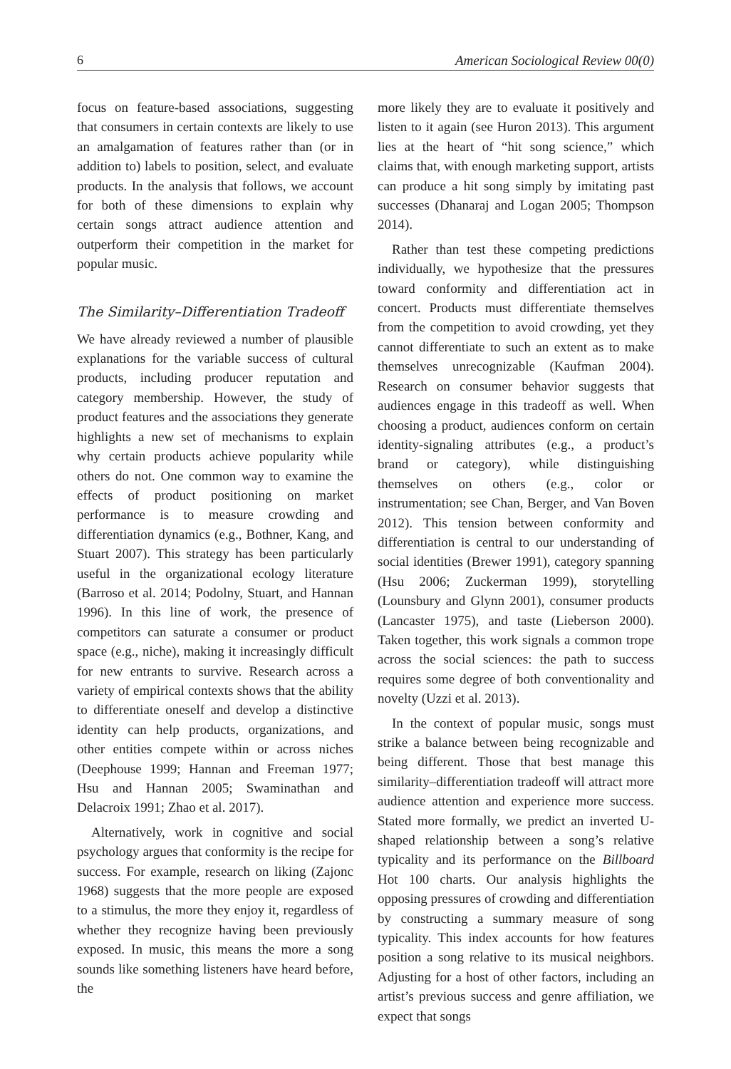6 American Sociological Review 00(0)
focus on feature-based associations, suggesting that consumers in certain contexts are likely to use an amalgamation of features rather than (or in addition to) labels to position, select, and evaluate products. In the analysis that follows, we account for both of these dimensions to explain why certain songs attract audience attention and outperform their competition in the market for popular music.
The Similarity–Differentiation Tradeoff
We have already reviewed a number of plausible explanations for the variable success of cultural products, including producer reputation and category membership. However, the study of product features and the associations they generate highlights a new set of mechanisms to explain why certain products achieve popularity while others do not. One common way to examine the effects of product positioning on market performance is to measure crowding and differentiation dynamics (e.g., Bothner, Kang, and Stuart 2007). This strategy has been particularly useful in the organizational ecology literature (Barroso et al. 2014; Podolny, Stuart, and Hannan 1996). In this line of work, the presence of competitors can saturate a consumer or product space (e.g., niche), making it increasingly difficult for new entrants to survive. Research across a variety of empirical contexts shows that the ability to differentiate oneself and develop a distinctive identity can help products, organizations, and other entities compete within or across niches (Deephouse 1999; Hannan and Freeman 1977; Hsu and Hannan 2005; Swaminathan and Delacroix 1991; Zhao et al. 2017).
Alternatively, work in cognitive and social psychology argues that conformity is the recipe for success. For example, research on liking (Zajonc 1968) suggests that the more people are exposed to a stimulus, the more they enjoy it, regardless of whether they recognize having been previously exposed. In music, this means the more a song sounds like something listeners have heard before, the
more likely they are to evaluate it positively and listen to it again (see Huron 2013). This argument lies at the heart of “hit song science,” which claims that, with enough marketing support, artists can produce a hit song simply by imitating past successes (Dhanaraj and Logan 2005; Thompson 2014).
Rather than test these competing predictions individually, we hypothesize that the pressures toward conformity and differentiation act in concert. Products must differentiate themselves from the competition to avoid crowding, yet they cannot differentiate to such an extent as to make themselves unrecognizable (Kaufman 2004). Research on consumer behavior suggests that audiences engage in this tradeoff as well. When choosing a product, audiences conform on certain identity-signaling attributes (e.g., a product’s brand or category), while distinguishing themselves on others (e.g., color or instrumentation; see Chan, Berger, and Van Boven 2012). This tension between conformity and differentiation is central to our understanding of social identities (Brewer 1991), category spanning (Hsu 2006; Zuckerman 1999), storytelling (Lounsbury and Glynn 2001), consumer products (Lancaster 1975), and taste (Lieberson 2000). Taken together, this work signals a common trope across the social sciences: the path to success requires some degree of both conventionality and novelty (Uzzi et al. 2013).
In the context of popular music, songs must strike a balance between being recognizable and being different. Those that best manage this similarity–differentiation tradeoff will attract more audience attention and experience more success. Stated more formally, we predict an inverted U-shaped relationship between a song’s relative typicality and its performance on the Billboard Hot 100 charts. Our analysis highlights the opposing pressures of crowding and differentiation by constructing a summary measure of song typicality. This index accounts for how features position a song relative to its musical neighbors. Adjusting for a host of other factors, including an artist’s previous success and genre affiliation, we expect that songs